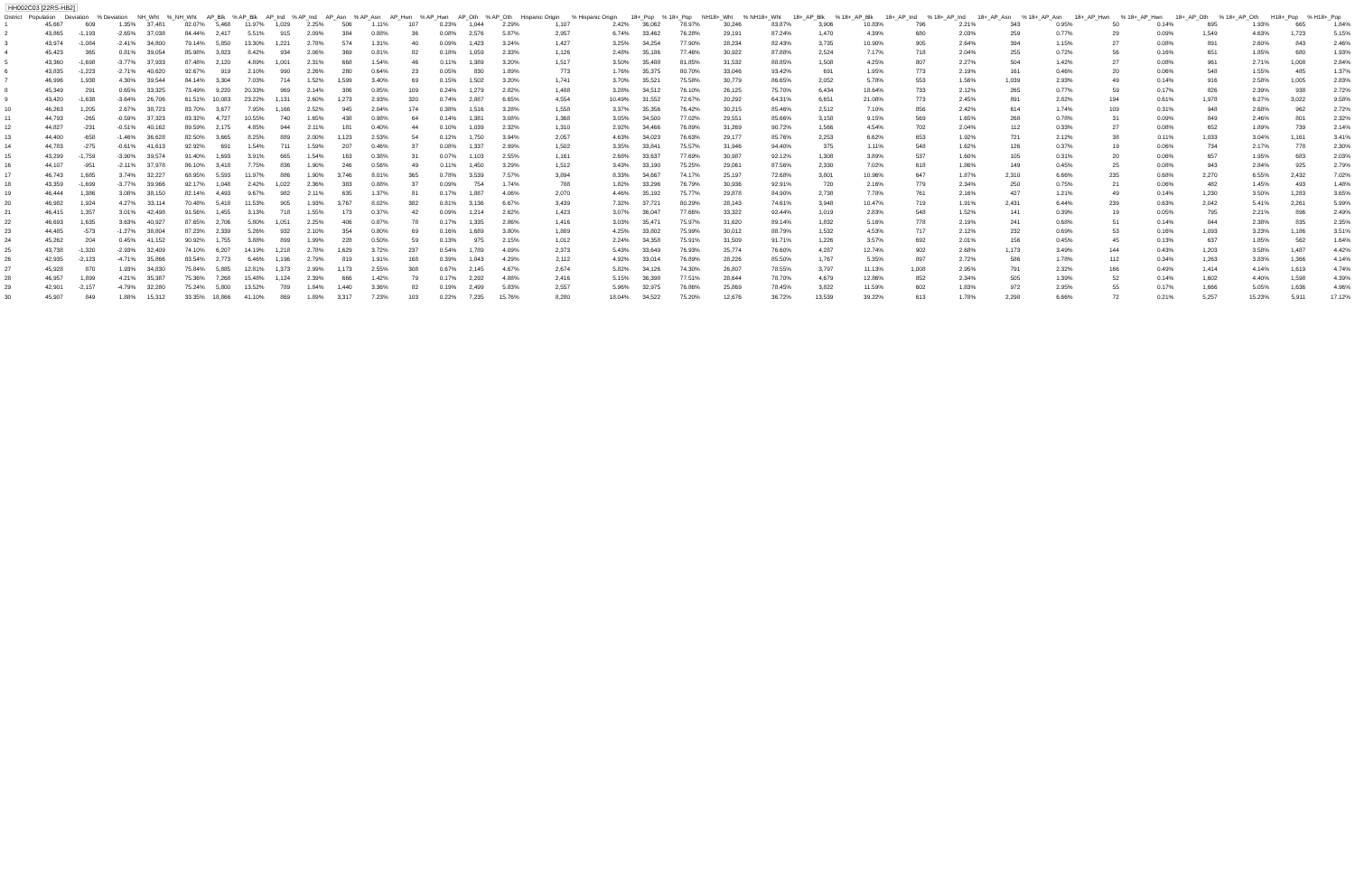HH002C03 [22RS-HB2]
| District | Population | Deviation | % Deviation | NH_Wht | %_NH_Wht | AP_Blk | % AP_Blk | AP_Ind | % AP_Ind | AP_Asn | % AP_Asn | AP_Hwn | % AP_Hwn | AP_Oth | % AP_Oth | Hispanic Origin | % Hispanic Origin | 18+_Pop | % 18+_Pop | NH18+_Wht | % NH18+_Wht | 18+_AP_Blk | % 18+_AP_Blk | 18+_AP_Ind | % 18+_AP_Ind | 18+_AP_Asn | % 18+_AP_Asn | 18+_AP_Hwn | % 18+_AP_Hwn | 18+_AP_Oth | % 18+_AP_Oth | H18+_Pop | % H18+_Pop |
| --- | --- | --- | --- | --- | --- | --- | --- | --- | --- | --- | --- | --- | --- | --- | --- | --- | --- | --- | --- | --- | --- | --- | --- | --- | --- | --- | --- | --- | --- | --- | --- | --- | --- |
| 1 | 45,667 | 609 | 1.35% | 37,481 | 82.07% | 5,468 | 11.97% | 1,029 | 2.25% | 506 | 1.11% | 107 | 0.23% | 1,044 | 2.29% | 1,107 | 2.42% | 36,062 | 78.97% | 30,246 | 83.87% | 3,906 | 10.83% | 796 | 2.21% | 343 | 0.95% | 50 | 0.14% | 695 | 1.93% | 665 | 1.84% |
| 2 | 43,865 | -1,193 | -2.65% | 37,038 | 84.44% | 2,417 | 5.51% | 915 | 2.09% | 384 | 0.88% | 36 | 0.08% | 2,576 | 5.87% | 2,957 | 6.74% | 33,462 | 76.28% | 29,191 | 87.24% | 1,470 | 4.39% | 680 | 2.03% | 259 | 0.77% | 29 | 0.09% | 1,549 | 4.63% | 1,723 | 5.15% |
| 3 | 43,974 | -1,084 | -2.41% | 34,800 | 79.14% | 5,850 | 13.30% | 1,221 | 2.78% | 574 | 1.31% | 40 | 0.09% | 1,423 | 3.24% | 1,427 | 3.25% | 34,254 | 77.90% | 28,234 | 82.43% | 3,735 | 10.90% | 905 | 2.64% | 394 | 1.15% | 27 | 0.08% | 891 | 2.60% | 843 | 2.46% |
| 4 | 45,423 | 365 | 0.81% | 39,054 | 85.98% | 3,823 | 8.42% | 934 | 2.06% | 369 | 0.81% | 82 | 0.18% | 1,059 | 2.33% | 1,126 | 2.48% | 35,186 | 77.46% | 30,922 | 87.88% | 2,524 | 7.17% | 718 | 2.04% | 255 | 0.72% | 56 | 0.16% | 651 | 1.85% | 680 | 1.93% |
| 5 | 43,360 | -1,698 | -3.77% | 37,933 | 87.48% | 2,120 | 4.89% | 1,001 | 2.31% | 668 | 1.54% | 46 | 0.11% | 1,389 | 3.20% | 1,517 | 3.50% | 35,488 | 81.85% | 31,532 | 88.85% | 1,508 | 4.25% | 807 | 2.27% | 504 | 1.42% | 27 | 0.08% | 961 | 2.71% | 1,008 | 2.84% |
| 6 | 43,835 | -1,223 | -2.71% | 40,620 | 92.67% | 919 | 2.10% | 990 | 2.26% | 280 | 0.64% | 23 | 0.05% | 830 | 1.89% | 773 | 1.76% | 35,375 | 80.70% | 33,046 | 93.42% | 691 | 1.95% | 773 | 2.19% | 161 | 0.46% | 20 | 0.06% | 548 | 1.55% | 485 | 1.37% |
| 7 | 46,996 | 1,938 | 4.30% | 39,544 | 84.14% | 3,304 | 7.03% | 714 | 1.52% | 1,599 | 3.40% | 69 | 0.15% | 1,502 | 3.20% | 1,741 | 3.70% | 35,521 | 75.58% | 30,779 | 86.65% | 2,052 | 5.78% | 553 | 1.56% | 1,039 | 2.93% | 49 | 0.14% | 916 | 2.58% | 1,005 | 2.83% |
| 8 | 45,349 | 291 | 0.65% | 33,325 | 73.49% | 9,220 | 20.33% | 969 | 2.14% | 386 | 0.85% | 109 | 0.24% | 1,279 | 2.82% | 1,488 | 3.28% | 34,512 | 76.10% | 26,125 | 75.70% | 6,434 | 18.64% | 733 | 2.12% | 265 | 0.77% | 59 | 0.17% | 826 | 2.39% | 938 | 2.72% |
| 9 | 43,420 | -1,638 | -3.64% | 26,706 | 61.51% | 10,083 | 23.22% | 1,131 | 2.60% | 1,273 | 2.93% | 320 | 0.74% | 2,887 | 6.65% | 4,554 | 10.49% | 31,552 | 72.67% | 20,292 | 64.31% | 6,651 | 21.08% | 773 | 2.45% | 891 | 2.82% | 194 | 0.61% | 1,978 | 6.27% | 3,022 | 9.58% |
| 10 | 46,263 | 1,205 | 2.67% | 38,723 | 83.70% | 3,677 | 7.95% | 1,166 | 2.52% | 945 | 2.04% | 174 | 0.38% | 1,516 | 3.28% | 1,558 | 3.37% | 35,356 | 76.42% | 30,215 | 85.46% | 2,512 | 7.10% | 856 | 2.42% | 614 | 1.74% | 109 | 0.31% | 948 | 2.68% | 962 | 2.72% |
| 11 | 44,793 | -265 | -0.59% | 37,323 | 83.32% | 4,727 | 10.55% | 740 | 1.65% | 438 | 0.98% | 64 | 0.14% | 1,381 | 3.08% | 1,368 | 3.05% | 34,500 | 77.02% | 29,551 | 85.66% | 3,158 | 9.15% | 569 | 1.65% | 268 | 0.78% | 31 | 0.09% | 849 | 2.46% | 801 | 2.32% |
| 12 | 44,827 | -231 | -0.51% | 40,162 | 89.59% | 2,175 | 4.85% | 944 | 2.11% | 181 | 0.40% | 44 | 0.10% | 1,039 | 2.32% | 1,310 | 2.92% | 34,466 | 76.89% | 31,269 | 90.72% | 1,566 | 4.54% | 702 | 2.04% | 112 | 0.33% | 27 | 0.08% | 652 | 1.89% | 739 | 2.14% |
| 13 | 44,400 | -658 | -1.46% | 36,628 | 82.50% | 3,665 | 8.25% | 889 | 2.00% | 1,123 | 2.53% | 54 | 0.12% | 1,750 | 3.94% | 2,057 | 4.63% | 34,023 | 76.63% | 29,177 | 85.76% | 2,253 | 6.62% | 653 | 1.92% | 721 | 2.12% | 38 | 0.11% | 1,033 | 3.04% | 1,161 | 3.41% |
| 14 | 44,783 | -275 | -0.61% | 41,613 | 92.92% | 691 | 1.54% | 711 | 1.59% | 207 | 0.46% | 37 | 0.08% | 1,337 | 2.99% | 1,502 | 3.35% | 33,841 | 75.57% | 31,946 | 94.40% | 375 | 1.11% | 548 | 1.62% | 126 | 0.37% | 19 | 0.06% | 734 | 2.17% | 778 | 2.30% |
| 15 | 43,299 | -1,759 | -3.90% | 39,574 | 91.40% | 1,693 | 3.91% | 665 | 1.54% | 163 | 0.38% | 31 | 0.07% | 1,103 | 2.55% | 1,161 | 2.68% | 33,637 | 77.69% | 30,987 | 92.12% | 1,308 | 3.89% | 537 | 1.60% | 105 | 0.31% | 20 | 0.06% | 657 | 1.95% | 683 | 2.03% |
| 16 | 44,107 | -951 | -2.11% | 37,978 | 86.10% | 3,418 | 7.75% | 836 | 1.90% | 246 | 0.56% | 49 | 0.11% | 1,450 | 3.29% | 1,512 | 3.43% | 33,190 | 75.25% | 29,061 | 87.56% | 2,330 | 7.02% | 618 | 1.86% | 149 | 0.45% | 25 | 0.08% | 943 | 2.84% | 925 | 2.79% |
| 17 | 46,743 | 1,685 | 3.74% | 32,227 | 68.95% | 5,593 | 11.97% | 886 | 1.90% | 3,746 | 8.01% | 365 | 0.78% | 3,539 | 7.57% | 3,894 | 8.33% | 34,667 | 74.17% | 25,197 | 72.68% | 3,801 | 10.96% | 647 | 1.87% | 2,310 | 6.66% | 235 | 0.68% | 2,270 | 6.55% | 2,432 | 7.02% |
| 18 | 43,359 | -1,699 | -3.77% | 39,966 | 92.17% | 1,048 | 2.42% | 1,022 | 2.36% | 383 | 0.88% | 37 | 0.09% | 754 | 1.74% | 788 | 1.82% | 33,296 | 76.79% | 30,936 | 92.91% | 720 | 2.16% | 779 | 2.34% | 250 | 0.75% | 21 | 0.06% | 482 | 1.45% | 493 | 1.48% |
| 19 | 46,444 | 1,386 | 3.08% | 38,150 | 82.14% | 4,493 | 9.67% | 982 | 2.11% | 635 | 1.37% | 81 | 0.17% | 1,887 | 4.06% | 2,070 | 4.46% | 35,192 | 75.77% | 29,878 | 84.90% | 2,738 | 7.78% | 761 | 2.16% | 427 | 1.21% | 49 | 0.14% | 1,230 | 3.50% | 1,283 | 3.65% |
| 20 | 46,982 | 1,924 | 4.27% | 33,114 | 70.48% | 5,418 | 11.53% | 905 | 1.93% | 3,767 | 8.02% | 382 | 0.81% | 3,136 | 6.67% | 3,439 | 7.32% | 37,721 | 80.29% | 28,143 | 74.61% | 3,948 | 10.47% | 719 | 1.91% | 2,431 | 6.44% | 239 | 0.63% | 2,042 | 5.41% | 2,261 | 5.99% |
| 21 | 46,415 | 1,357 | 3.01% | 42,498 | 91.56% | 1,455 | 3.13% | 718 | 1.55% | 173 | 0.37% | 42 | 0.09% | 1,214 | 2.62% | 1,423 | 3.07% | 36,047 | 77.66% | 33,322 | 92.44% | 1,019 | 2.83% | 548 | 1.52% | 141 | 0.39% | 19 | 0.05% | 795 | 2.21% | 896 | 2.49% |
| 22 | 46,693 | 1,635 | 3.63% | 40,927 | 87.65% | 2,706 | 5.80% | 1,051 | 2.25% | 406 | 0.87% | 78 | 0.17% | 1,335 | 2.86% | 1,416 | 3.03% | 35,471 | 75.97% | 31,620 | 89.14% | 1,832 | 5.16% | 778 | 2.19% | 241 | 0.68% | 51 | 0.14% | 844 | 2.38% | 835 | 2.35% |
| 23 | 44,485 | -573 | -1.27% | 38,804 | 87.23% | 2,339 | 5.26% | 932 | 2.10% | 354 | 0.80% | 69 | 0.16% | 1,689 | 3.80% | 1,889 | 4.25% | 33,802 | 75.99% | 30,012 | 88.79% | 1,532 | 4.53% | 717 | 2.12% | 232 | 0.69% | 53 | 0.16% | 1,093 | 3.23% | 1,186 | 3.51% |
| 24 | 45,262 | 204 | 0.45% | 41,152 | 90.92% | 1,755 | 3.88% | 899 | 1.99% | 228 | 0.50% | 59 | 0.13% | 975 | 2.15% | 1,012 | 2.24% | 34,358 | 75.91% | 31,509 | 91.71% | 1,226 | 3.57% | 692 | 2.01% | 156 | 0.45% | 45 | 0.13% | 637 | 1.85% | 562 | 1.64% |
| 25 | 43,738 | -1,320 | -2.93% | 32,409 | 74.10% | 6,207 | 14.19% | 1,218 | 2.78% | 1,629 | 3.72% | 237 | 0.54% | 1,789 | 4.09% | 2,373 | 5.43% | 33,649 | 76.93% | 25,774 | 76.60% | 4,287 | 12.74% | 902 | 2.68% | 1,173 | 3.49% | 144 | 0.43% | 1,203 | 3.58% | 1,487 | 4.42% |
| 26 | 42,935 | -2,123 | -4.71% | 35,866 | 83.54% | 2,773 | 6.46% | 1,196 | 2.79% | 819 | 1.91% | 168 | 0.39% | 1,843 | 4.29% | 2,112 | 4.92% | 33,014 | 76.89% | 28,226 | 85.50% | 1,767 | 5.35% | 897 | 2.72% | 586 | 1.78% | 112 | 0.34% | 1,263 | 3.83% | 1,366 | 4.14% |
| 27 | 45,928 | 870 | 1.93% | 34,830 | 75.84% | 5,885 | 12.81% | 1,373 | 2.99% | 1,173 | 2.55% | 308 | 0.67% | 2,145 | 4.67% | 2,674 | 5.82% | 34,126 | 74.30% | 26,807 | 78.55% | 3,797 | 11.13% | 1,008 | 2.95% | 791 | 2.32% | 166 | 0.49% | 1,414 | 4.14% | 1,619 | 4.74% |
| 28 | 46,957 | 1,899 | 4.21% | 35,387 | 75.36% | 7,268 | 15.48% | 1,124 | 2.39% | 666 | 1.42% | 79 | 0.17% | 2,292 | 4.88% | 2,416 | 5.15% | 36,398 | 77.51% | 28,644 | 78.70% | 4,679 | 12.86% | 852 | 2.34% | 505 | 1.39% | 52 | 0.14% | 1,602 | 4.40% | 1,598 | 4.39% |
| 29 | 42,901 | -2,157 | -4.79% | 32,280 | 75.24% | 5,800 | 13.52% | 789 | 1.84% | 1,440 | 3.36% | 82 | 0.19% | 2,499 | 5.83% | 2,557 | 5.96% | 32,975 | 76.86% | 25,869 | 78.45% | 3,822 | 11.59% | 602 | 1.83% | 972 | 2.95% | 55 | 0.17% | 1,666 | 5.05% | 1,636 | 4.96% |
| 30 | 45,907 | 849 | 1.88% | 15,312 | 33.35% | 18,866 | 41.10% | 869 | 1.89% | 3,317 | 7.23% | 103 | 0.22% | 7,235 | 15.76% | 8,280 | 18.04% | 34,522 | 75.20% | 12,676 | 36.72% | 13,539 | 39.22% | 613 | 1.78% | 2,298 | 6.66% | 72 | 0.21% | 5,257 | 15.23% | 5,911 | 17.12% |